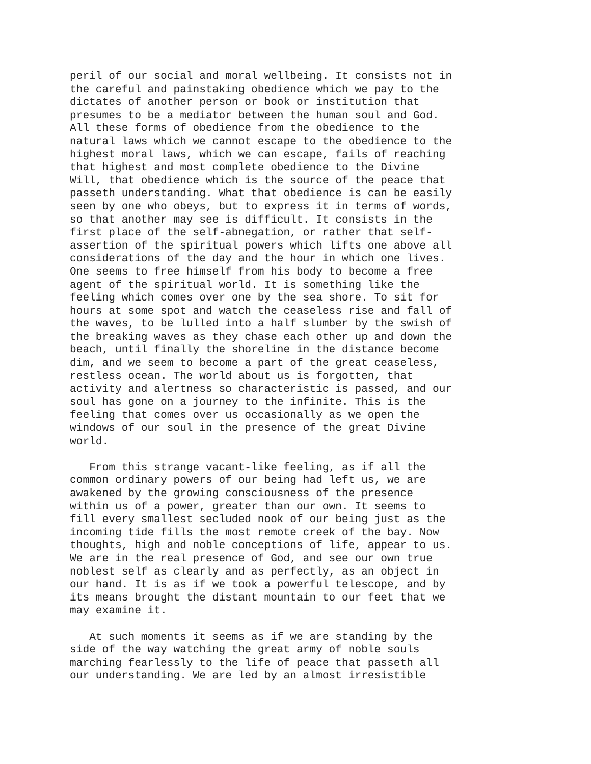peril of our social and moral wellbeing. It consists not in
the careful and painstaking obedience which we pay to the
dictates of another person or book or institution that
presumes to be a mediator between the human soul and God.
All these forms of obedience from the obedience to the
natural laws which we cannot escape to the obedience to the
highest moral laws, which we can escape, fails of reaching
that highest and most complete obedience to the Divine
Will, that obedience which is the source of the peace that
passeth understanding. What that obedience is can be easily
seen by one who obeys, but to express it in terms of words,
so that another may see is difficult. It consists in the
first place of the self-abnegation, or rather that self-
assertion of the spiritual powers which lifts one above all
considerations of the day and the hour in which one lives.
One seems to free himself from his body to become a free
agent of the spiritual world. It is something like the
feeling which comes over one by the sea shore. To sit for
hours at some spot and watch the ceaseless rise and fall of
the waves, to be lulled into a half slumber by the swish of
the breaking waves as they chase each other up and down the
beach, until finally the shoreline in the distance become
dim, and we seem to become a part of the great ceaseless,
restless ocean. The world about us is forgotten, that
activity and alertness so characteristic is passed, and our
soul has gone on a journey to the infinite. This is the
feeling that comes over us occasionally as we open the
windows of our soul in the presence of the great Divine
world.

   From this strange vacant-like feeling, as if all the
common ordinary powers of our being had left us, we are
awakened by the growing consciousness of the presence
within us of a power, greater than our own. It seems to
fill every smallest secluded nook of our being just as the
incoming tide fills the most remote creek of the bay. Now
thoughts, high and noble conceptions of life, appear to us.
We are in the real presence of God, and see our own true
noblest self as clearly and as perfectly, as an object in
our hand. It is as if we took a powerful telescope, and by
its means brought the distant mountain to our feet that we
may examine it.

   At such moments it seems as if we are standing by the
side of the way watching the great army of noble souls
marching fearlessly to the life of peace that passeth all
our understanding. We are led by an almost irresistible